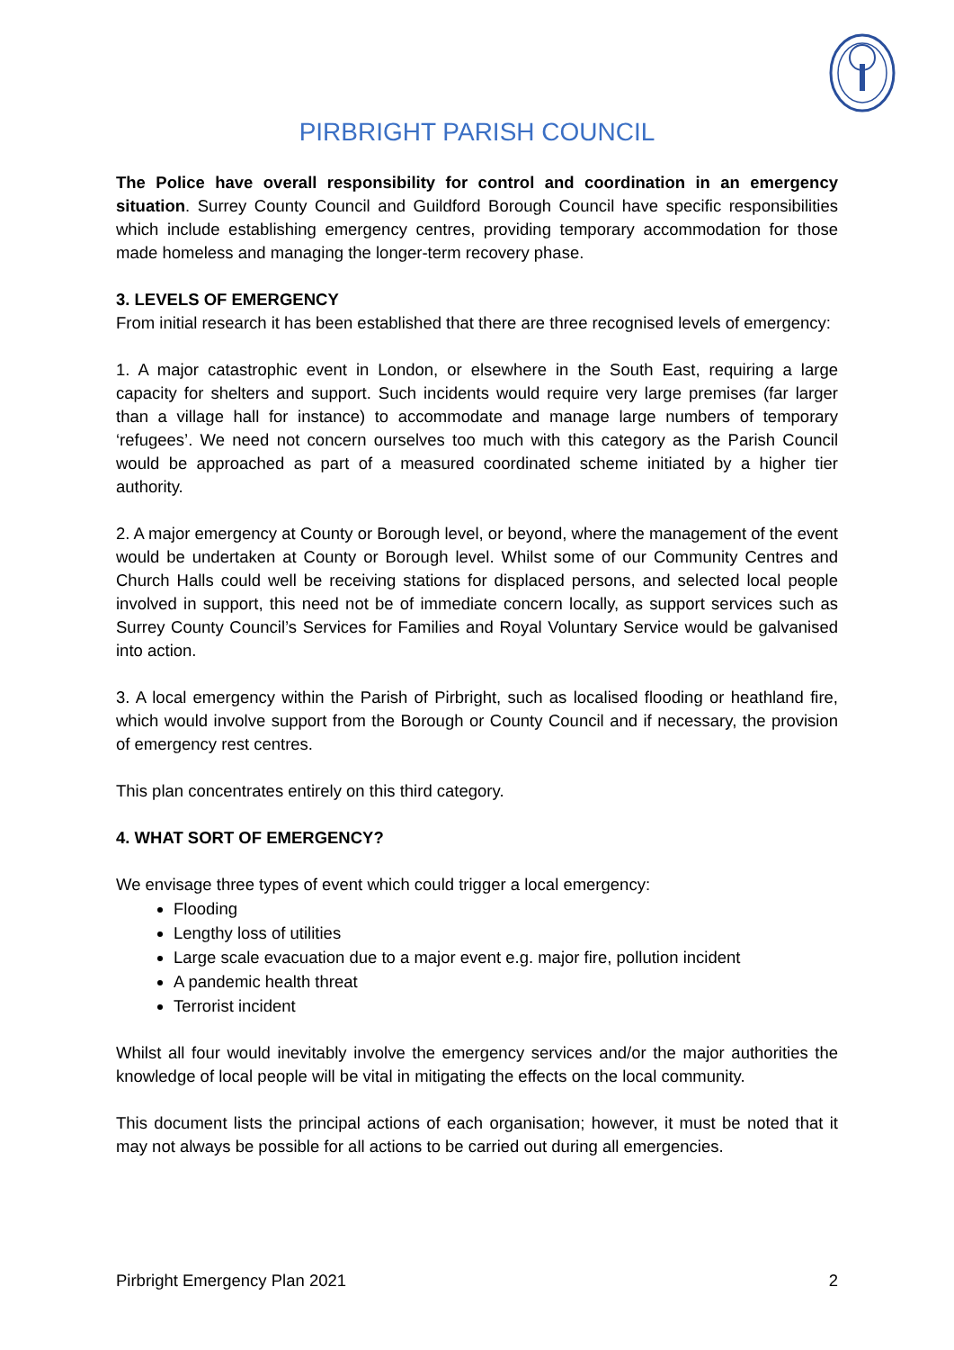PIRBRIGHT PARISH COUNCIL
The Police have overall responsibility for control and coordination in an emergency situation. Surrey County Council and Guildford Borough Council have specific responsibilities which include establishing emergency centres, providing temporary accommodation for those made homeless and managing the longer-term recovery phase.
3. LEVELS OF EMERGENCY
From initial research it has been established that there are three recognised levels of emergency:
1. A major catastrophic event in London, or elsewhere in the South East, requiring a large capacity for shelters and support. Such incidents would require very large premises (far larger than a village hall for instance) to accommodate and manage large numbers of temporary ‘refugees’. We need not concern ourselves too much with this category as the Parish Council would be approached as part of a measured coordinated scheme initiated by a higher tier authority.
2. A major emergency at County or Borough level, or beyond, where the management of the event would be undertaken at County or Borough level. Whilst some of our Community Centres and Church Halls could well be receiving stations for displaced persons, and selected local people involved in support, this need not be of immediate concern locally, as support services such as Surrey County Council’s Services for Families and Royal Voluntary Service would be galvanised into action.
3. A local emergency within the Parish of Pirbright, such as localised flooding or heathland fire, which would involve support from the Borough or County Council and if necessary, the provision of emergency rest centres.
This plan concentrates entirely on this third category.
4. WHAT SORT OF EMERGENCY?
We envisage three types of event which could trigger a local emergency:
Flooding
Lengthy loss of utilities
Large scale evacuation due to a major event e.g. major fire, pollution incident
A pandemic health threat
Terrorist incident
Whilst all four would inevitably involve the emergency services and/or the major authorities the knowledge of local people will be vital in mitigating the effects on the local community.
This document lists the principal actions of each organisation; however, it must be noted that it may not always be possible for all actions to be carried out during all emergencies.
Pirbright Emergency Plan 2021 2